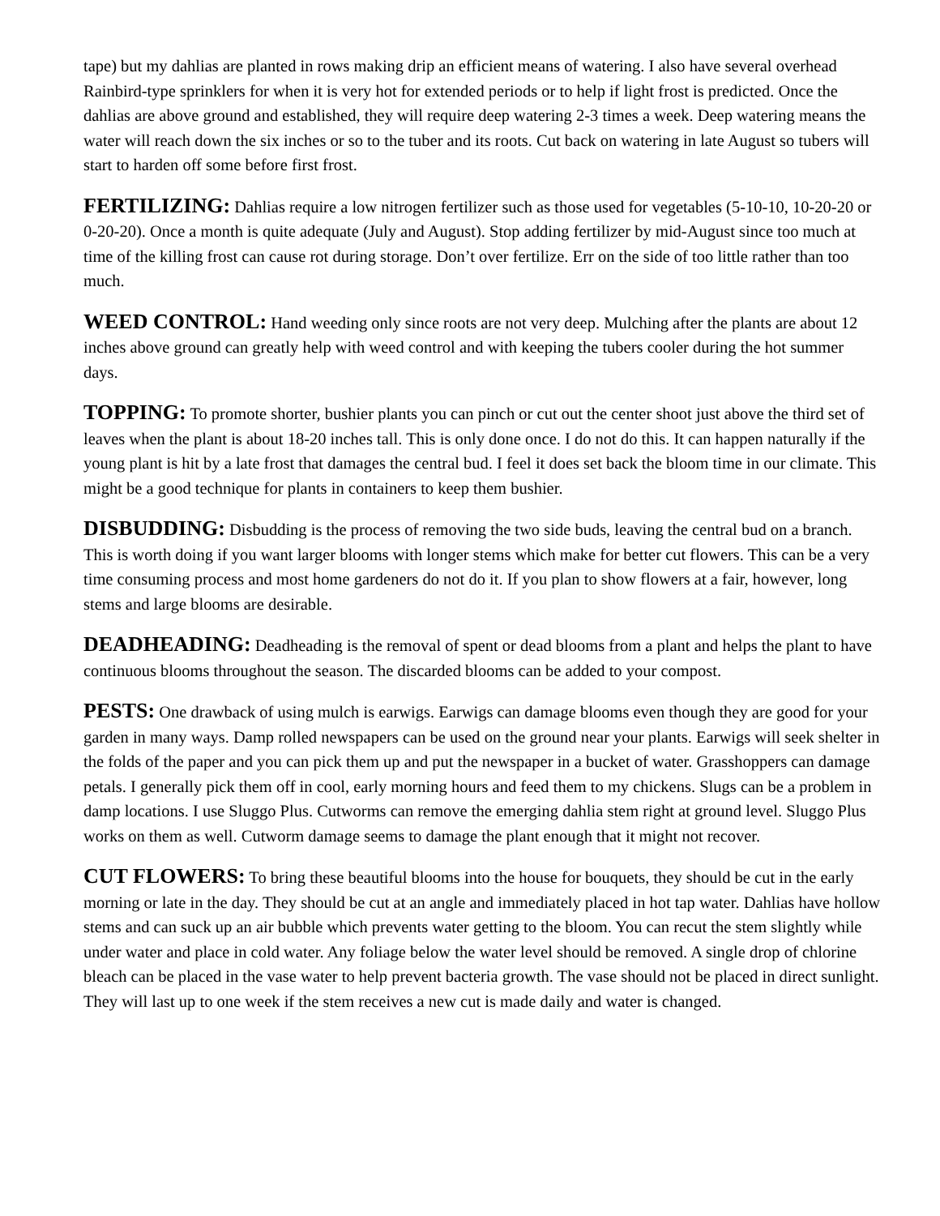tape) but my dahlias are planted in rows making drip an efficient means of watering. I also have several overhead Rainbird-type sprinklers for when it is very hot for extended periods or to help if light frost is predicted. Once the dahlias are above ground and established, they will require deep watering 2-3 times a week. Deep watering means the water will reach down the six inches or so to the tuber and its roots. Cut back on watering in late August so tubers will start to harden off some before first frost.
FERTILIZING: Dahlias require a low nitrogen fertilizer such as those used for vegetables (5-10-10, 10-20-20 or 0-20-20). Once a month is quite adequate (July and August). Stop adding fertilizer by mid-August since too much at time of the killing frost can cause rot during storage. Don’t over fertilize. Err on the side of too little rather than too much.
WEED CONTROL: Hand weeding only since roots are not very deep. Mulching after the plants are about 12 inches above ground can greatly help with weed control and with keeping the tubers cooler during the hot summer days.
TOPPING: To promote shorter, bushier plants you can pinch or cut out the center shoot just above the third set of leaves when the plant is about 18-20 inches tall. This is only done once. I do not do this. It can happen naturally if the young plant is hit by a late frost that damages the central bud. I feel it does set back the bloom time in our climate. This might be a good technique for plants in containers to keep them bushier.
DISBUDDING: Disbudding is the process of removing the two side buds, leaving the central bud on a branch. This is worth doing if you want larger blooms with longer stems which make for better cut flowers. This can be a very time consuming process and most home gardeners do not do it. If you plan to show flowers at a fair, however, long stems and large blooms are desirable.
DEADHEADING: Deadheading is the removal of spent or dead blooms from a plant and helps the plant to have continuous blooms throughout the season. The discarded blooms can be added to your compost.
PESTS: One drawback of using mulch is earwigs. Earwigs can damage blooms even though they are good for your garden in many ways. Damp rolled newspapers can be used on the ground near your plants. Earwigs will seek shelter in the folds of the paper and you can pick them up and put the newspaper in a bucket of water. Grasshoppers can damage petals. I generally pick them off in cool, early morning hours and feed them to my chickens. Slugs can be a problem in damp locations. I use Sluggo Plus. Cutworms can remove the emerging dahlia stem right at ground level. Sluggo Plus works on them as well. Cutworm damage seems to damage the plant enough that it might not recover.
CUT FLOWERS: To bring these beautiful blooms into the house for bouquets, they should be cut in the early morning or late in the day. They should be cut at an angle and immediately placed in hot tap water. Dahlias have hollow stems and can suck up an air bubble which prevents water getting to the bloom. You can recut the stem slightly while under water and place in cold water. Any foliage below the water level should be removed. A single drop of chlorine bleach can be placed in the vase water to help prevent bacteria growth. The vase should not be placed in direct sunlight. They will last up to one week if the stem receives a new cut is made daily and water is changed.